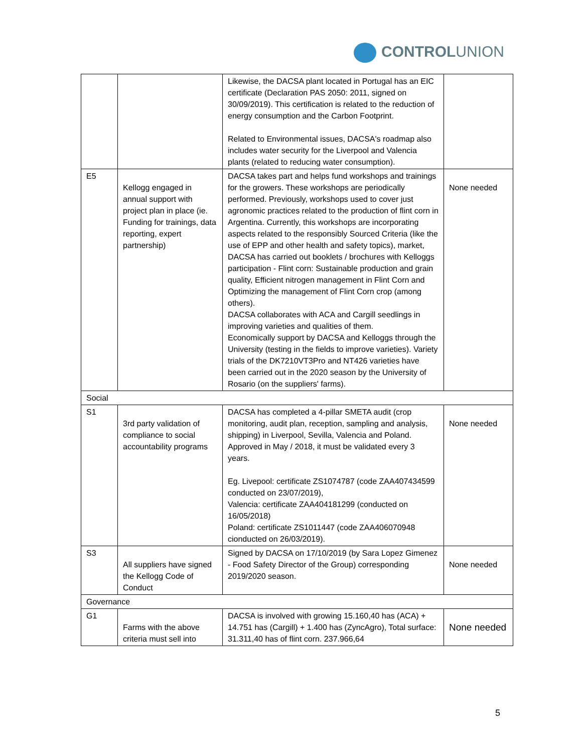CONTROLUNION
| | | Likewise, the DACSA plant located in Portugal has an EIC certificate (Declaration PAS 2050: 2011, signed on 30/09/2019). This certification is related to the reduction of energy consumption and the Carbon Footprint. Related to Environmental issues, DACSA's roadmap also includes water security for the Liverpool and Valencia plants (related to reducing water consumption). | |
| E5 | Kellogg engaged in annual support with project plan in place (ie. Funding for trainings, data reporting, expert partnership) | DACSA takes part and helps fund workshops and trainings for the growers. These workshops are periodically performed. Previously, workshops used to cover just agronomic practices related to the production of flint corn in Argentina. Currently, this workshops are incorporating aspects related to the responsibly Sourced Criteria (like the use of EPP and other health and safety topics), market, DACSA has carried out booklets / brochures with Kelloggs participation - Flint corn: Sustainable production and grain quality, Efficient nitrogen management in Flint Corn and Optimizing the management of Flint Corn crop (among others). DACSA collaborates with ACA and Cargill seedlings in improving varieties and qualities of them. Economically support by DACSA and Kelloggs through the University (testing in the fields to improve varieties). Variety trials of the DK7210VT3Pro and NT426 varieties have been carried out in the 2020 season by the University of Rosario (on the suppliers' farms). | None needed |
| Social | | | |
| S1 | 3rd party validation of compliance to social accountability programs | DACSA has completed a 4-pillar SMETA audit (crop monitoring, audit plan, reception, sampling and analysis, shipping) in Liverpool, Sevilla, Valencia and Poland. Approved in May / 2018, it must be validated every 3 years. Eg. Livepool: certificate ZS1074787 (code ZAA407434599 conducted on 23/07/2019), Valencia: certificate ZAA404181299 (conducted on 16/05/2018) Poland: certificate ZS1011447 (code ZAA406070948 cionducted on 26/03/2019). | None needed |
| S3 | All suppliers have signed the Kellogg Code of Conduct | Signed by DACSA on 17/10/2019 (by Sara Lopez Gimenez - Food Safety Director of the Group) corresponding 2019/2020 season. | None needed |
| Governance | | | |
| G1 | Farms with the above criteria must sell into | DACSA is involved with growing 15.160,40 has (ACA) + 14.751 has (Cargill) + 1.400 has (ZyncAgro), Total surface: 31.311,40 has of flint corn. 237.966,64 | None needed |
5